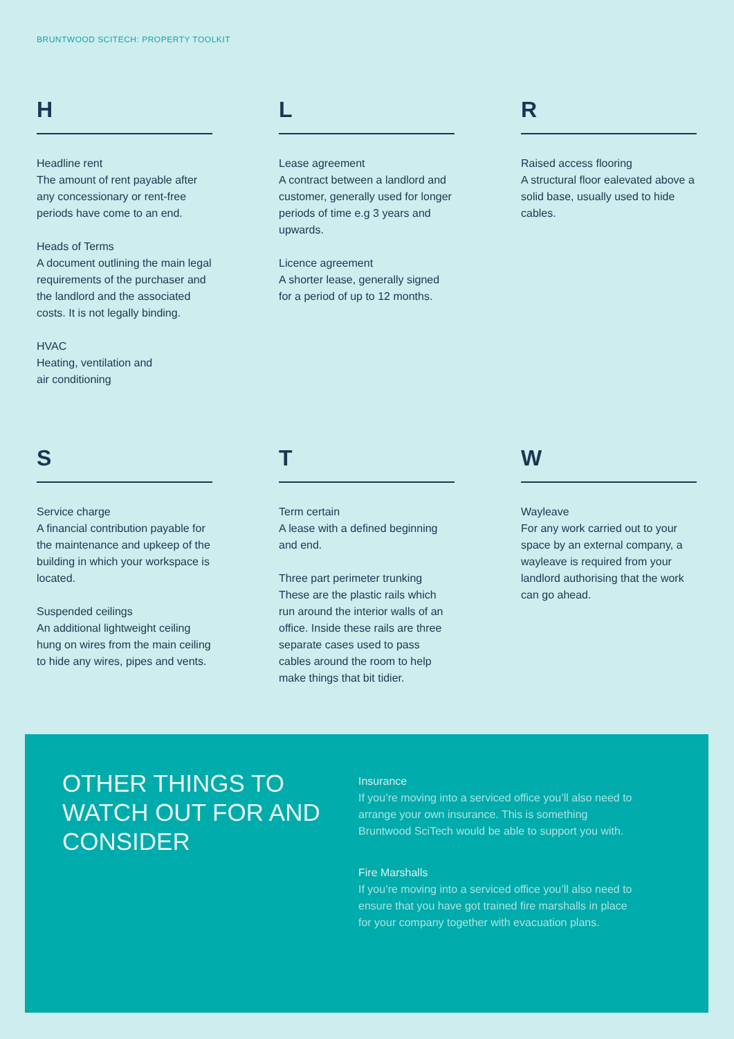BRUNTWOOD SCITECH: PROPERTY TOOLKIT
H
Headline rent
The amount of rent payable after any concessionary or rent-free periods have come to an end.
Heads of Terms
A document outlining the main legal requirements of the purchaser and the landlord and the associated costs. It is not legally binding.
HVAC
Heating, ventilation and
air conditioning
L
Lease agreement
A contract between a landlord and customer, generally used for longer periods of time e.g 3 years and upwards.
Licence agreement
A shorter lease, generally signed for a period of up to 12 months.
R
Raised access flooring
A structural floor ealevated above a solid base, usually used to hide cables.
S
Service charge
A financial contribution payable for the maintenance and upkeep of the building in which your workspace is located.
Suspended ceilings
An additional lightweight ceiling hung on wires from the main ceiling to hide any wires, pipes and vents.
T
Term certain
A lease with a defined beginning and end.
Three part perimeter trunking
These are the plastic rails which run around the interior walls of an office. Inside these rails are three separate cases used to pass cables around the room to help make things that bit tidier.
W
Wayleave
For any work carried out to your space by an external company, a wayleave is required from your landlord authorising that the work can go ahead.
OTHER THINGS TO WATCH OUT FOR AND CONSIDER
Insurance
If you’re moving into a serviced office you’ll also need to arrange your own insurance. This is something Bruntwood SciTech would be able to support you with.
Fire Marshalls
If you’re moving into a serviced office you’ll also need to ensure that you have got trained fire marshalls in place for your company together with evacuation plans.